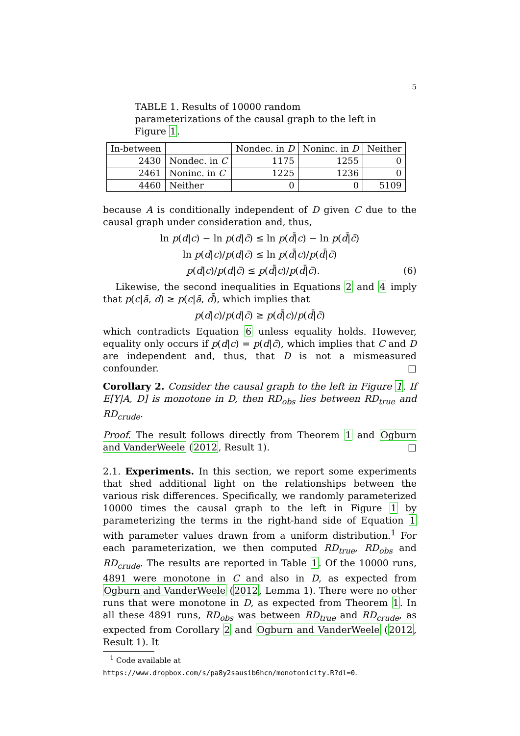5
TABLE 1. Results of 10000 random parameterizations of the causal graph to the left in Figure 1.
| In-between | | Nondec. in D | Noninc. in D | Neither |
| 2430 | Nondec. in C | 1175 | 1255 | 0 |
| 2461 | Noninc. in C | 1225 | 1236 | 0 |
| 4460 | Neither | 0 | 0 | 5109 |
because A is conditionally independent of D given C due to the causal graph under consideration and, thus,
ln p(d|c) − ln p(d|c̄) ≤ ln p(d̄|c) − ln p(d̄|c̄)
ln p(d|c)/p(d|c̄) ≤ ln p(d̄|c)/p(d̄|c̄)
p(d|c)/p(d|c̄) ≤ p(d̄|c)/p(d̄|c̄). (6)
Likewise, the second inequalities in Equations 2 and 4 imply that p(c|ā, d) ≥ p(c|ā, d̄), which implies that
p(d|c)/p(d|c̄) ≥ p(d̄|c)/p(d̄|c̄)
which contradicts Equation 6 unless equality holds. However, equality only occurs if p(d|c) = p(d|c̄), which implies that C and D are independent and, thus, that D is not a mismeasured confounder. □
Corollary 2. Consider the causal graph to the left in Figure 1. If E[Y|A, D] is monotone in D, then RD<sub>obs</sub> lies between RD<sub>true</sub> and RD<sub>crude</sub>.
Proof. The result follows directly from Theorem 1 and Ogburn and VanderWeele (2012, Result 1). □
2.1. Experiments. In this section, we report some experiments that shed additional light on the relationships between the various risk differences. Specifically, we randomly parameterized 10000 times the causal graph to the left in Figure 1 by parameterizing the terms in the right-hand side of Equation 1 with parameter values drawn from a uniform distribution.<sup>1</sup> For each parameterization, we then computed RD<sub>true</sub>, RD<sub>obs</sub> and RD<sub>crude</sub>. The results are reported in Table 1. Of the 10000 runs, 4891 were monotone in C and also in D, as expected from Ogburn and VanderWeele (2012, Lemma 1). There were no other runs that were monotone in D, as expected from Theorem 1. In all these 4891 runs, RD<sub>obs</sub> was between RD<sub>true</sub> and RD<sub>crude</sub>, as expected from Corollary 2 and Ogburn and VanderWeele (2012, Result 1). It
<sup>1</sup> Code available at https://www.dropbox.com/s/pa8y2sausib6hcn/monotonicity.R?dl=0.